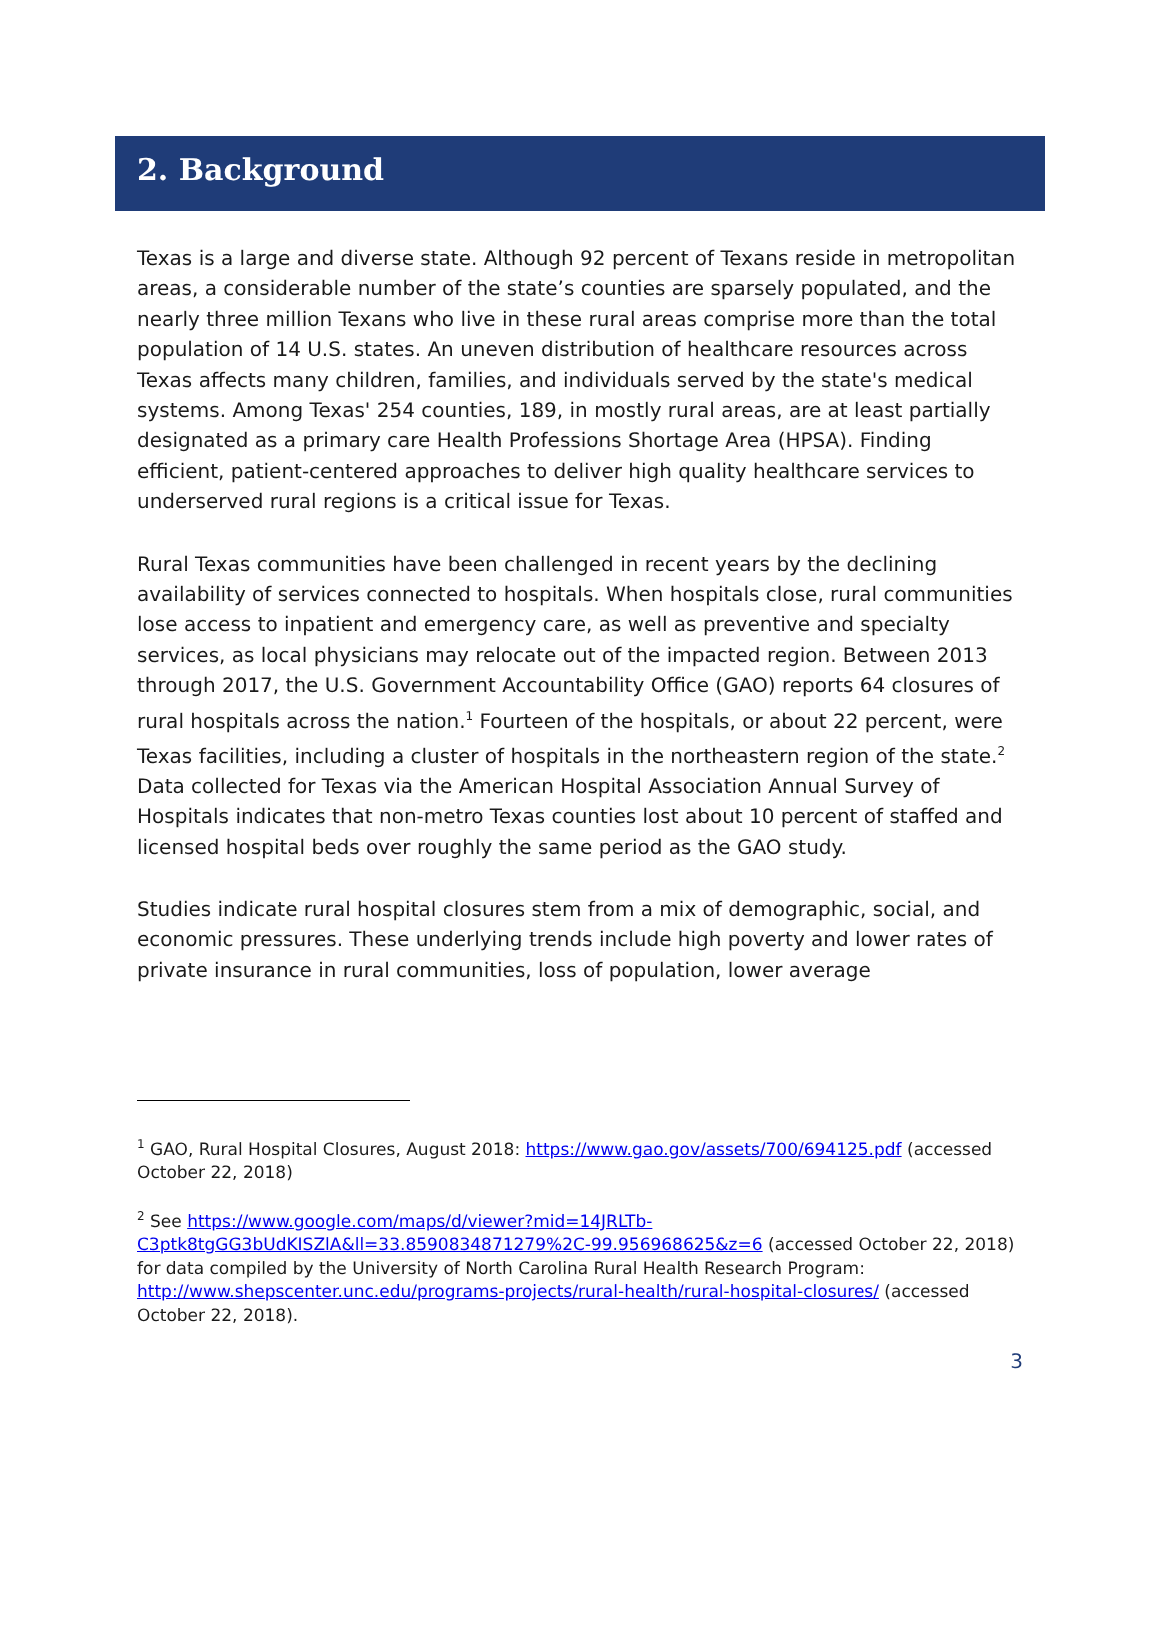2. Background
Texas is a large and diverse state. Although 92 percent of Texans reside in metropolitan areas, a considerable number of the state’s counties are sparsely populated, and the nearly three million Texans who live in these rural areas comprise more than the total population of 14 U.S. states. An uneven distribution of healthcare resources across Texas affects many children, families, and individuals served by the state's medical systems. Among Texas' 254 counties, 189, in mostly rural areas, are at least partially designated as a primary care Health Professions Shortage Area (HPSA). Finding efficient, patient-centered approaches to deliver high quality healthcare services to underserved rural regions is a critical issue for Texas.
Rural Texas communities have been challenged in recent years by the declining availability of services connected to hospitals. When hospitals close, rural communities lose access to inpatient and emergency care, as well as preventive and specialty services, as local physicians may relocate out of the impacted region. Between 2013 through 2017, the U.S. Government Accountability Office (GAO) reports 64 closures of rural hospitals across the nation.<sup>1</sup> Fourteen of the hospitals, or about 22 percent, were Texas facilities, including a cluster of hospitals in the northeastern region of the state.<sup>2</sup> Data collected for Texas via the American Hospital Association Annual Survey of Hospitals indicates that non-metro Texas counties lost about 10 percent of staffed and licensed hospital beds over roughly the same period as the GAO study.
Studies indicate rural hospital closures stem from a mix of demographic, social, and economic pressures. These underlying trends include high poverty and lower rates of private insurance in rural communities, loss of population, lower average
<sup>1</sup> GAO, Rural Hospital Closures, August 2018: https://www.gao.gov/assets/700/694125.pdf (accessed October 22, 2018)
<sup>2</sup> See https://www.google.com/maps/d/viewer?mid=14JRLTb-C3ptk8tgGG3bUdKISZlA&ll=33.8590834871279%2C-99.956968625&z=6 (accessed October 22, 2018) for data compiled by the University of North Carolina Rural Health Research Program: http://www.shepscenter.unc.edu/programs-projects/rural-health/rural-hospital-closures/ (accessed October 22, 2018).
3